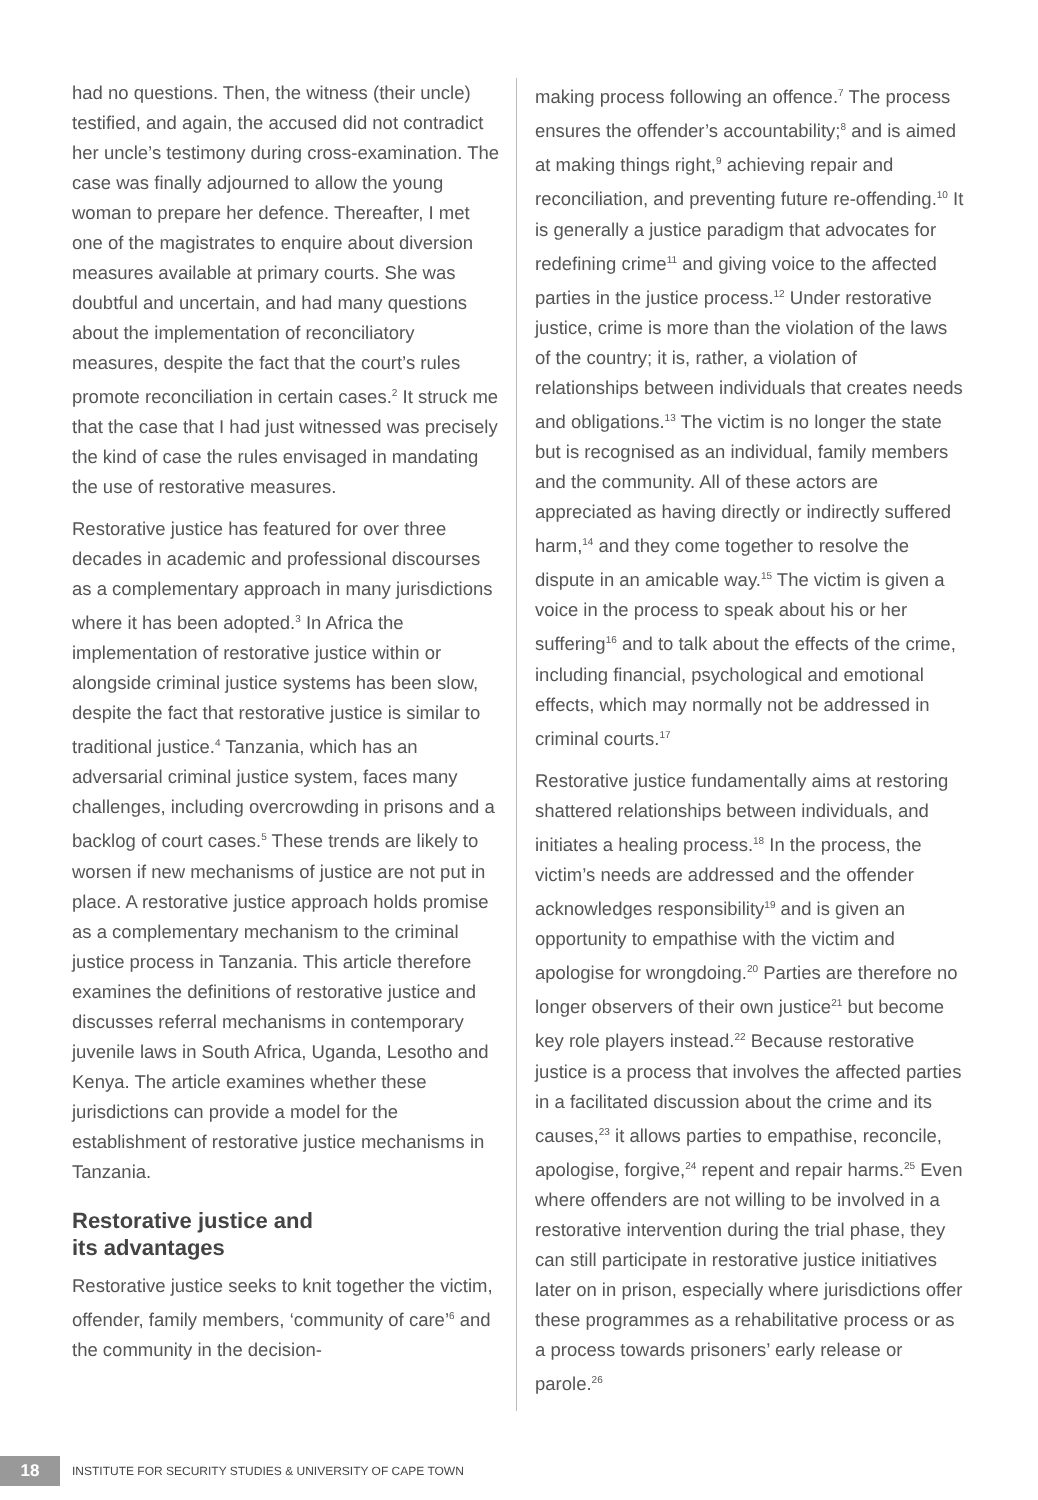had no questions. Then, the witness (their uncle) testified, and again, the accused did not contradict her uncle’s testimony during cross-examination. The case was finally adjourned to allow the young woman to prepare her defence. Thereafter, I met one of the magistrates to enquire about diversion measures available at primary courts. She was doubtful and uncertain, and had many questions about the implementation of reconciliatory measures, despite the fact that the court’s rules promote reconciliation in certain cases.<sup>2</sup> It struck me that the case that I had just witnessed was precisely the kind of case the rules envisaged in mandating the use of restorative measures.
Restorative justice has featured for over three decades in academic and professional discourses as a complementary approach in many jurisdictions where it has been adopted.<sup>3</sup> In Africa the implementation of restorative justice within or alongside criminal justice systems has been slow, despite the fact that restorative justice is similar to traditional justice.<sup>4</sup> Tanzania, which has an adversarial criminal justice system, faces many challenges, including overcrowding in prisons and a backlog of court cases.<sup>5</sup> These trends are likely to worsen if new mechanisms of justice are not put in place. A restorative justice approach holds promise as a complementary mechanism to the criminal justice process in Tanzania. This article therefore examines the definitions of restorative justice and discusses referral mechanisms in contemporary juvenile laws in South Africa, Uganda, Lesotho and Kenya. The article examines whether these jurisdictions can provide a model for the establishment of restorative justice mechanisms in Tanzania.
Restorative justice and
its advantages
Restorative justice seeks to knit together the victim, offender, family members, ‘community of care’<sup>6</sup> and the community in the decision-
making process following an offence.<sup>7</sup> The process ensures the offender’s accountability;<sup>8</sup> and is aimed at making things right,<sup>9</sup> achieving repair and reconciliation, and preventing future re-offending.<sup>10</sup> It is generally a justice paradigm that advocates for redefining crime<sup>11</sup> and giving voice to the affected parties in the justice process.<sup>12</sup> Under restorative justice, crime is more than the violation of the laws of the country; it is, rather, a violation of relationships between individuals that creates needs and obligations.<sup>13</sup> The victim is no longer the state but is recognised as an individual, family members and the community. All of these actors are appreciated as having directly or indirectly suffered harm,<sup>14</sup> and they come together to resolve the dispute in an amicable way.<sup>15</sup> The victim is given a voice in the process to speak about his or her suffering<sup>16</sup> and to talk about the effects of the crime, including financial, psychological and emotional effects, which may normally not be addressed in criminal courts.<sup>17</sup>
Restorative justice fundamentally aims at restoring shattered relationships between individuals, and initiates a healing process.<sup>18</sup> In the process, the victim’s needs are addressed and the offender acknowledges responsibility<sup>19</sup> and is given an opportunity to empathise with the victim and apologise for wrongdoing.<sup>20</sup> Parties are therefore no longer observers of their own justice<sup>21</sup> but become key role players instead.<sup>22</sup> Because restorative justice is a process that involves the affected parties in a facilitated discussion about the crime and its causes,<sup>23</sup> it allows parties to empathise, reconcile, apologise, forgive,<sup>24</sup> repent and repair harms.<sup>25</sup> Even where offenders are not willing to be involved in a restorative intervention during the trial phase, they can still participate in restorative justice initiatives later on in prison, especially where jurisdictions offer these programmes as a rehabilitative process or as a process towards prisoners’ early release or parole.<sup>26</sup>
18
INSTITUTE FOR SECURITY STUDIES & UNIVERSITY OF CAPE TOWN